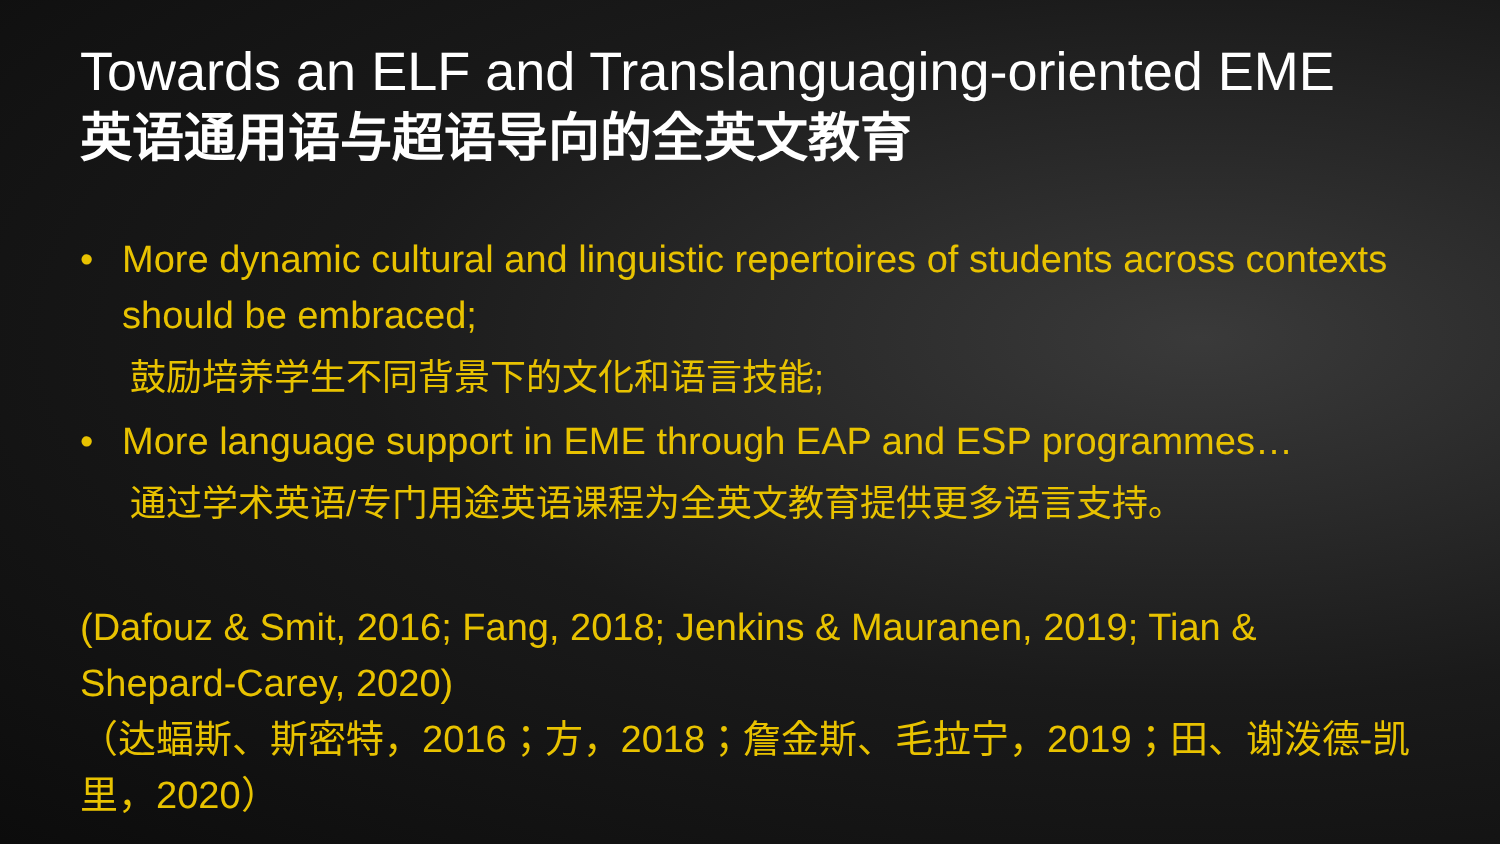Towards an ELF and Translanguaging-oriented EME
英语通用语与超语导向的全英文教育
• More dynamic cultural and linguistic repertoires of students across contexts should be embraced;
鼓励培养学生不同背景下的文化和语言技能;
• More language support in EME through EAP and ESP programmes…
通过学术英语/专门用途英语课程为全英文教育提供更多语言支持。
(Dafouz & Smit, 2016; Fang, 2018; Jenkins & Mauranen, 2019; Tian & Shepard-Carey, 2020)
（达蝠斯、斯密特，2016；方，2018；詹金斯、毛拉宁，2019；田、谢泼德-凯里，2020）